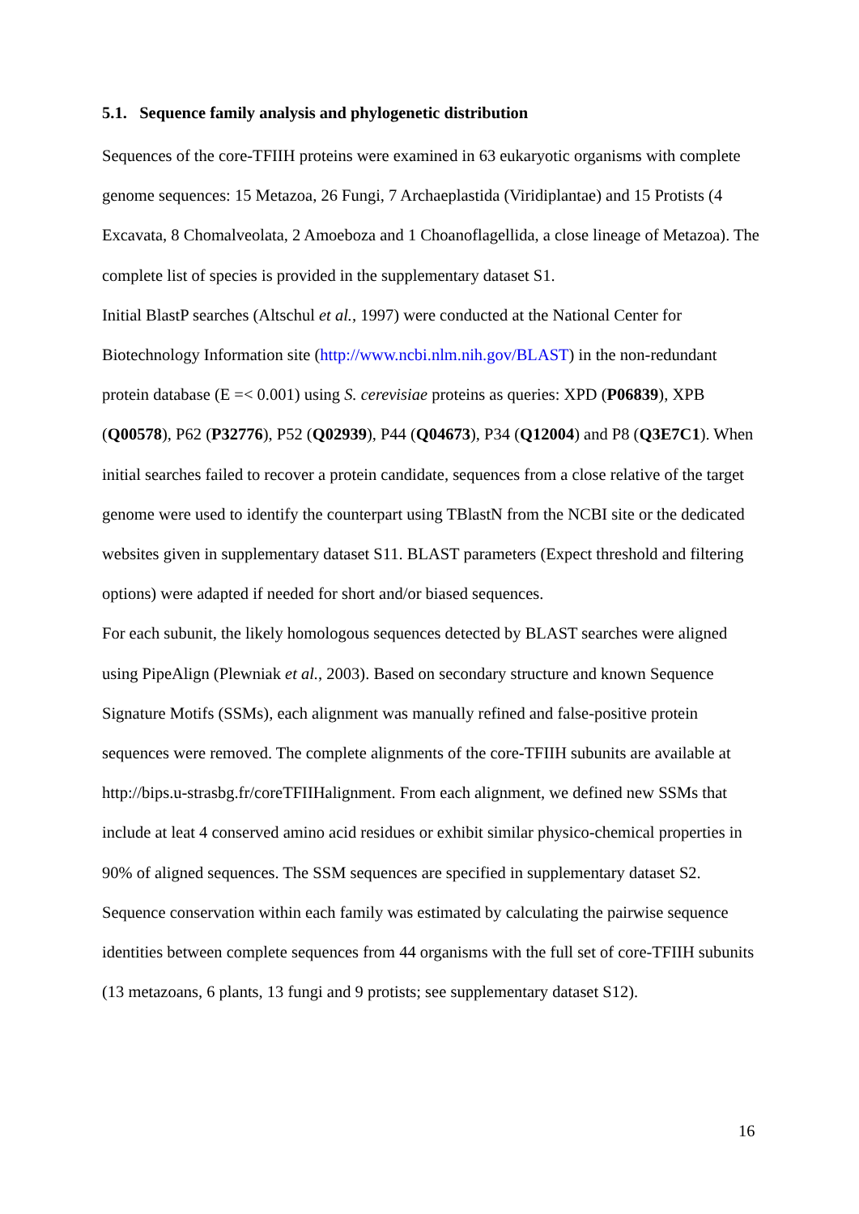5.1. Sequence family analysis and phylogenetic distribution
Sequences of the core-TFIIH proteins were examined in 63 eukaryotic organisms with complete genome sequences: 15 Metazoa, 26 Fungi, 7 Archaeplastida (Viridiplantae) and 15 Protists (4 Excavata, 8 Chomalveolata, 2 Amoeboza and 1 Choanoflagellida, a close lineage of Metazoa). The complete list of species is provided in the supplementary dataset S1.
Initial BlastP searches (Altschul et al., 1997) were conducted at the National Center for Biotechnology Information site (http://www.ncbi.nlm.nih.gov/BLAST) in the non-redundant protein database (E =< 0.001) using S. cerevisiae proteins as queries: XPD (P06839), XPB (Q00578), P62 (P32776), P52 (Q02939), P44 (Q04673), P34 (Q12004) and P8 (Q3E7C1). When initial searches failed to recover a protein candidate, sequences from a close relative of the target genome were used to identify the counterpart using TBlastN from the NCBI site or the dedicated websites given in supplementary dataset S11. BLAST parameters (Expect threshold and filtering options) were adapted if needed for short and/or biased sequences.
For each subunit, the likely homologous sequences detected by BLAST searches were aligned using PipeAlign (Plewniak et al., 2003). Based on secondary structure and known Sequence Signature Motifs (SSMs), each alignment was manually refined and false-positive protein sequences were removed. The complete alignments of the core-TFIIH subunits are available at http://bips.u-strasbg.fr/coreTFIIHalignment. From each alignment, we defined new SSMs that include at leat 4 conserved amino acid residues or exhibit similar physico-chemical properties in 90% of aligned sequences. The SSM sequences are specified in supplementary dataset S2. Sequence conservation within each family was estimated by calculating the pairwise sequence identities between complete sequences from 44 organisms with the full set of core-TFIIH subunits (13 metazoans, 6 plants, 13 fungi and 9 protists; see supplementary dataset S12).
16